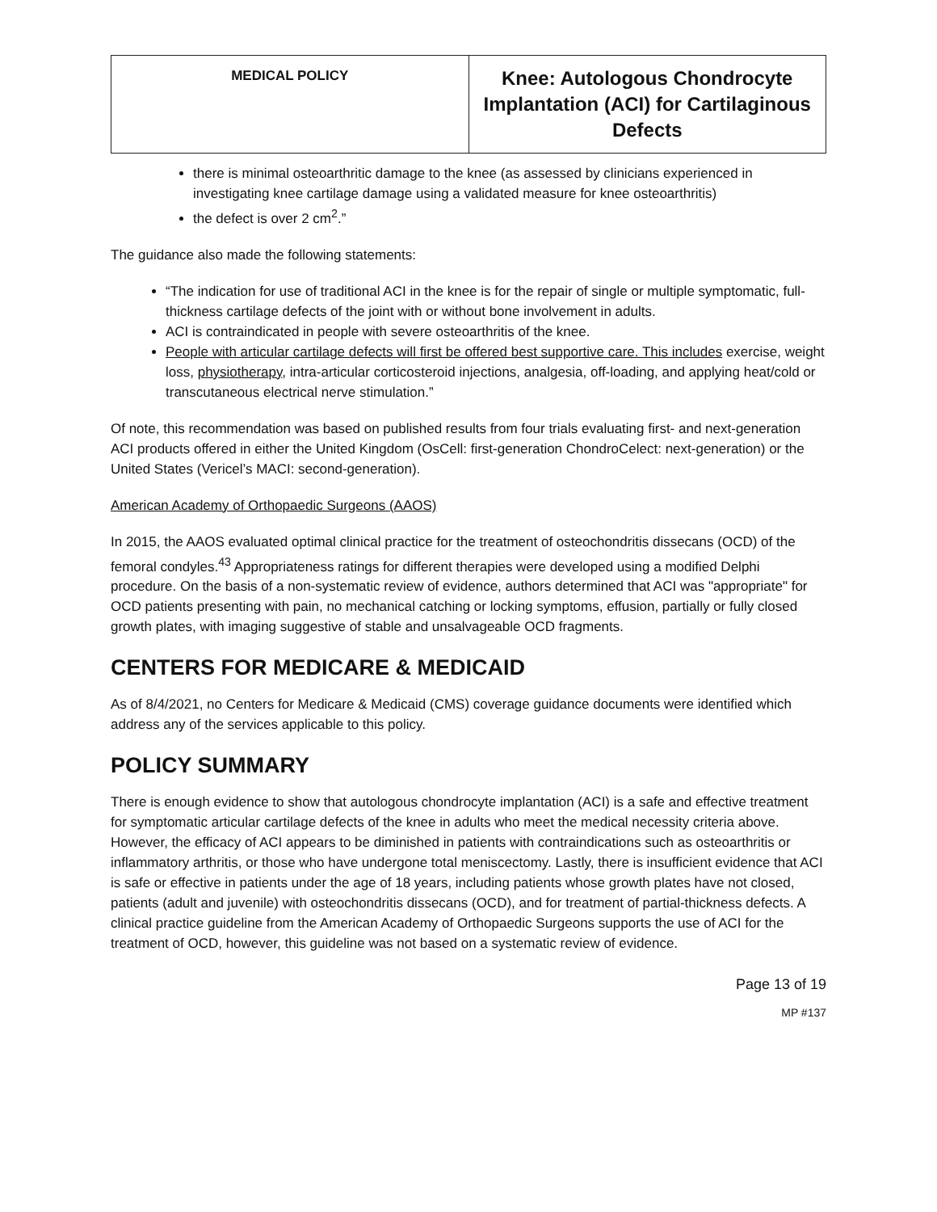| MEDICAL POLICY | Knee: Autologous Chondrocyte Implantation (ACI) for Cartilaginous Defects |
there is minimal osteoarthritic damage to the knee (as assessed by clinicians experienced in investigating knee cartilage damage using a validated measure for knee osteoarthritis)
the defect is over 2 cm<sup>2</sup>.”
The guidance also made the following statements:
“The indication for use of traditional ACI in the knee is for the repair of single or multiple symptomatic, full-thickness cartilage defects of the joint with or without bone involvement in adults.
ACI is contraindicated in people with severe osteoarthritis of the knee.
People with articular cartilage defects will first be offered best supportive care. This includes exercise, weight loss, physiotherapy, intra-articular corticosteroid injections, analgesia, off-loading, and applying heat/cold or transcutaneous electrical nerve stimulation.”
Of note, this recommendation was based on published results from four trials evaluating first- and next-generation ACI products offered in either the United Kingdom (OsCell: first-generation ChondroCelect: next-generation) or the United States (Vericel’s MACI: second-generation).
American Academy of Orthopaedic Surgeons (AAOS)
In 2015, the AAOS evaluated optimal clinical practice for the treatment of osteochondritis dissecans (OCD) of the femoral condyles.<sup>43</sup> Appropriateness ratings for different therapies were developed using a modified Delphi procedure. On the basis of a non-systematic review of evidence, authors determined that ACI was "appropriate" for OCD patients presenting with pain, no mechanical catching or locking symptoms, effusion, partially or fully closed growth plates, with imaging suggestive of stable and unsalvageable OCD fragments.
CENTERS FOR MEDICARE & MEDICAID
As of 8/4/2021, no Centers for Medicare & Medicaid (CMS) coverage guidance documents were identified which address any of the services applicable to this policy.
POLICY SUMMARY
There is enough evidence to show that autologous chondrocyte implantation (ACI) is a safe and effective treatment for symptomatic articular cartilage defects of the knee in adults who meet the medical necessity criteria above. However, the efficacy of ACI appears to be diminished in patients with contraindications such as osteoarthritis or inflammatory arthritis, or those who have undergone total meniscectomy. Lastly, there is insufficient evidence that ACI is safe or effective in patients under the age of 18 years, including patients whose growth plates have not closed, patients (adult and juvenile) with osteochondritis dissecans (OCD), and for treatment of partial-thickness defects. A clinical practice guideline from the American Academy of Orthopaedic Surgeons supports the use of ACI for the treatment of OCD, however, this guideline was not based on a systematic review of evidence.
Page 13 of 19
MP #137